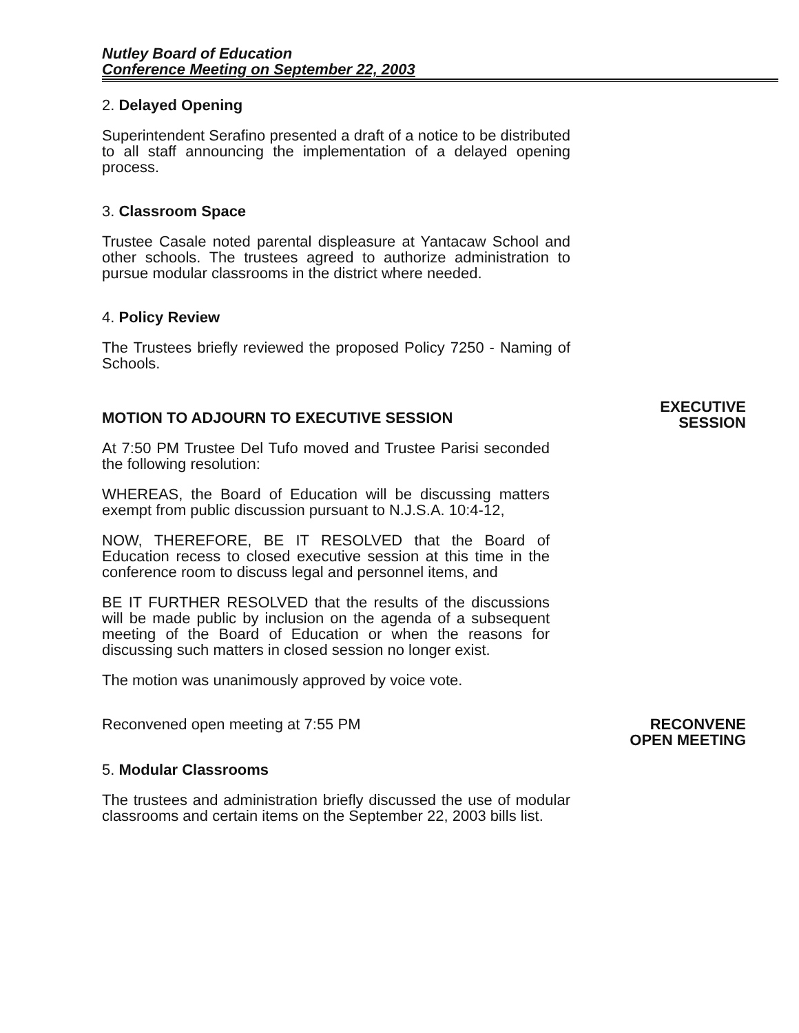Nutley Board of Education
Conference Meeting on September 22, 2003
2. Delayed Opening
Superintendent Serafino presented a draft of a notice to be distributed to all staff announcing the implementation of a delayed opening process.
3. Classroom Space
Trustee Casale noted parental displeasure at Yantacaw School and other schools. The trustees agreed to authorize administration to pursue modular classrooms in the district where needed.
4. Policy Review
The Trustees briefly reviewed the proposed Policy 7250 - Naming of Schools.
MOTION TO ADJOURN TO EXECUTIVE SESSION
At 7:50 PM Trustee Del Tufo moved and Trustee Parisi seconded the following resolution:
WHEREAS, the Board of Education will be discussing matters exempt from public discussion pursuant to N.J.S.A. 10:4-12,
NOW, THEREFORE, BE IT RESOLVED that the Board of Education recess to closed executive session at this time in the conference room to discuss legal and personnel items, and
BE IT FURTHER RESOLVED that the results of the discussions will be made public by inclusion on the agenda of a subsequent meeting of the Board of Education or when the reasons for discussing such matters in closed session no longer exist.
The motion was unanimously approved by voice vote.
EXECUTIVE
SESSION
Reconvened open meeting at 7:55 PM RECONVENE
OPEN MEETING
5. Modular Classrooms
The trustees and administration briefly discussed the use of modular classrooms and certain items on the September 22, 2003 bills list.